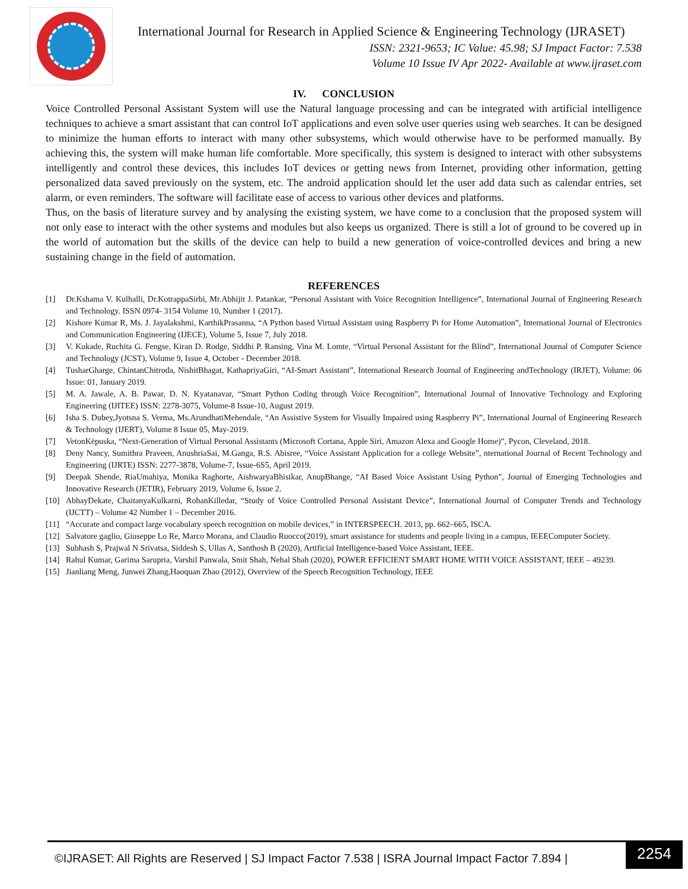International Journal for Research in Applied Science & Engineering Technology (IJRASET)
ISSN: 2321-9653; IC Value: 45.98; SJ Impact Factor: 7.538
Volume 10 Issue IV Apr 2022- Available at www.ijraset.com
IV. CONCLUSION
Voice Controlled Personal Assistant System will use the Natural language processing and can be integrated with artificial intelligence techniques to achieve a smart assistant that can control IoT applications and even solve user queries using web searches. It can be designed to minimize the human efforts to interact with many other subsystems, which would otherwise have to be performed manually. By achieving this, the system will make human life comfortable. More specifically, this system is designed to interact with other subsystems intelligently and control these devices, this includes IoT devices or getting news from Internet, providing other information, getting personalized data saved previously on the system, etc. The android application should let the user add data such as calendar entries, set alarm, or even reminders. The software will facilitate ease of access to various other devices and platforms.
Thus, on the basis of literature survey and by analysing the existing system, we have come to a conclusion that the proposed system will not only ease to interact with the other systems and modules but also keeps us organized. There is still a lot of ground to be covered up in the world of automation but the skills of the device can help to build a new generation of voice-controlled devices and bring a new sustaining change in the field of automation.
REFERENCES
[1] Dr.Kshama V. Kulhalli, Dr.KotrappaSirbi, Mr.Abhijit J. Patankar, “Personal Assistant with Voice Recognition Intelligence”, International Journal of Engineering Research and Technology. ISSN 0974- 3154 Volume 10, Number 1 (2017).
[2] Kishore Kumar R, Ms. J. Jayalakshmi, KarthikPrasanna, “A Python based Virtual Assistant using Raspberry Pi for Home Automation”, International Journal of Electronics and Communication Engineering (IJECE), Volume 5, Issue 7, July 2018.
[3] V. Kukade, Ruchita G. Fengse, Kiran D. Rodge, Siddhi P. Ransing, Vina M. Lomte, “Virtual Personal Assistant for the Blind”, International Journal of Computer Science and Technology (JCST), Volume 9, Issue 4, October - December 2018.
[4] TusharGharge, ChintanChitroda, NishitBhagat, KathapriyaGiri, “AI-Smart Assistant”, International Research Journal of Engineering andTechnology (IRJET), Volume: 06 Issue: 01, January 2019.
[5] M. A. Jawale, A. B. Pawar, D. N. Kyatanavar, “Smart Python Coding through Voice Recognition”, International Journal of Innovative Technology and Exploring Engineering (IJITEE) ISSN: 2278-3075, Volume-8 Issue-10, August 2019.
[6] Isha S. Dubey,Jyotsna S. Verma, Ms.ArundhatiMehendale, “An Assistive System for Visually Impaired using Raspberry Pi”, International Journal of Engineering Research & Technology (IJERT), Volume 8 Issue 05, May-2019.
[7] VetonKëpuska, “Next-Generation of Virtual Personal Assistants (Microsoft Cortana, Apple Siri, Amazon Alexa and Google Home)”, Pycon, Cleveland, 2018.
[8] Deny Nancy, Sumithra Praveen, AnushriaSai, M.Ganga, R.S. Abisree, “Voice Assistant Application for a college Website”, nternational Journal of Recent Technology and Engineering (IJRTE) ISSN: 2277-3878, Volume-7, Issue-6S5, April 2019.
[9] Deepak Shende, RiaUmahiya, Monika Raghorte, AishwaryaBhisikar, AnupBhange, “AI Based Voice Assistant Using Python”, Journal of Emerging Technologies and Innovative Research (JETIR), February 2019, Volume 6, Issue 2.
[10] AbhayDekate, ChaitanyaKulkarni, RohanKilledar, “Study of Voice Controlled Personal Assistant Device”, International Journal of Computer Trends and Technology (IJCTT) – Volume 42 Number 1 – December 2016.
[11] “Accurate and compact large vocabulary speech recognition on mobile devices,” in INTERSPEECH. 2013, pp. 662–665, ISCA.
[12] Salvatore gaglio, Giuseppe Lo Re, Marco Morana, and Claudio Ruocco(2019), smart assistance for students and people living in a campus, IEEEComputer Society.
[13] Subhash S, Prajwal N Srivatsa, Siddesh S, Ullas A, Santhosh B (2020), Artificial Intelligence-based Voice Assistant, IEEE.
[14] Rahul Kumar, Garima Sarupria, Varshil Panwala, Smit Shah, Nehal Shah (2020), POWER EFFICIENT SMART HOME WITH VOICE ASSISTANT, IEEE – 49239.
[15] Jianliang Meng, Junwei Zhang,Haoquan Zhao (2012), Overview of the Speech Recognition Technology, IEEE
©IJRASET: All Rights are Reserved | SJ Impact Factor 7.538 | ISRA Journal Impact Factor 7.894 |
2254